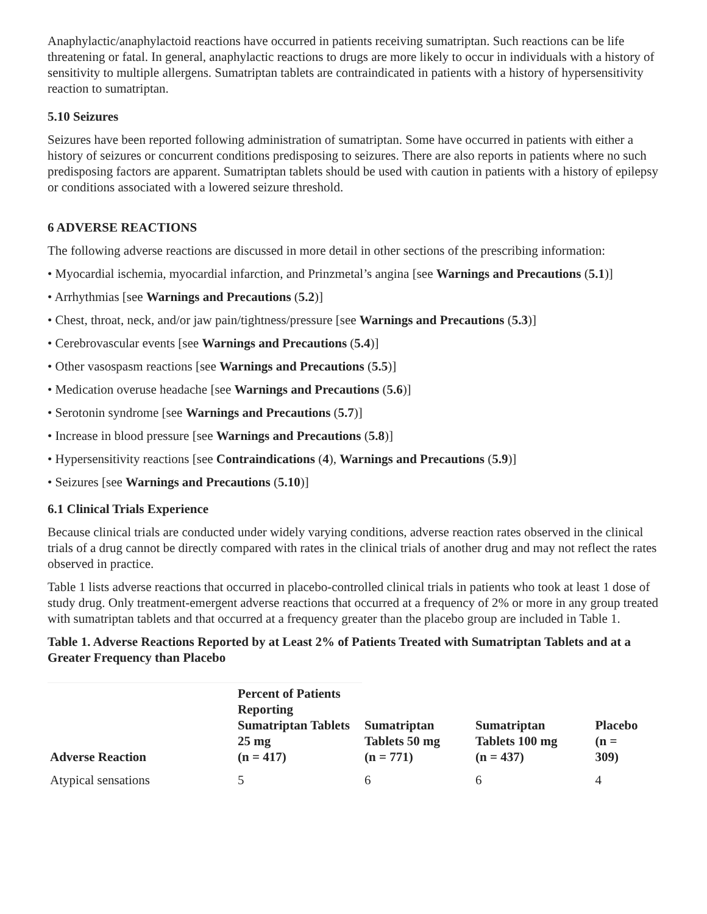Anaphylactic/anaphylactoid reactions have occurred in patients receiving sumatriptan. Such reactions can be life threatening or fatal. In general, anaphylactic reactions to drugs are more likely to occur in individuals with a history of sensitivity to multiple allergens. Sumatriptan tablets are contraindicated in patients with a history of hypersensitivity reaction to sumatriptan.
5.10 Seizures
Seizures have been reported following administration of sumatriptan. Some have occurred in patients with either a history of seizures or concurrent conditions predisposing to seizures. There are also reports in patients where no such predisposing factors are apparent. Sumatriptan tablets should be used with caution in patients with a history of epilepsy or conditions associated with a lowered seizure threshold.
6 ADVERSE REACTIONS
The following adverse reactions are discussed in more detail in other sections of the prescribing information:
• Myocardial ischemia, myocardial infarction, and Prinzmetal’s angina [see Warnings and Precautions (5.1)]
• Arrhythmias [see Warnings and Precautions (5.2)]
• Chest, throat, neck, and/or jaw pain/tightness/pressure [see Warnings and Precautions (5.3)]
• Cerebrovascular events [see Warnings and Precautions (5.4)]
• Other vasospasm reactions [see Warnings and Precautions (5.5)]
• Medication overuse headache [see Warnings and Precautions (5.6)]
• Serotonin syndrome [see Warnings and Precautions (5.7)]
• Increase in blood pressure [see Warnings and Precautions (5.8)]
• Hypersensitivity reactions [see Contraindications (4), Warnings and Precautions (5.9)]
• Seizures [see Warnings and Precautions (5.10)]
6.1 Clinical Trials Experience
Because clinical trials are conducted under widely varying conditions, adverse reaction rates observed in the clinical trials of a drug cannot be directly compared with rates in the clinical trials of another drug and may not reflect the rates observed in practice.
Table 1 lists adverse reactions that occurred in placebo-controlled clinical trials in patients who took at least 1 dose of study drug. Only treatment-emergent adverse reactions that occurred at a frequency of 2% or more in any group treated with sumatriptan tablets and that occurred at a frequency greater than the placebo group are included in Table 1.
Table 1. Adverse Reactions Reported by at Least 2% of Patients Treated with Sumatriptan Tablets and at a Greater Frequency than Placebo
| Adverse Reaction | Percent of Patients Reporting Sumatriptan Tablets 25 mg (n = 417) | Sumatriptan Tablets 50 mg (n = 771) | Sumatriptan Tablets 100 mg (n = 437) | Placebo (n = 309) |
| --- | --- | --- | --- | --- |
| Atypical sensations | 5 | 6 | 6 | 4 |